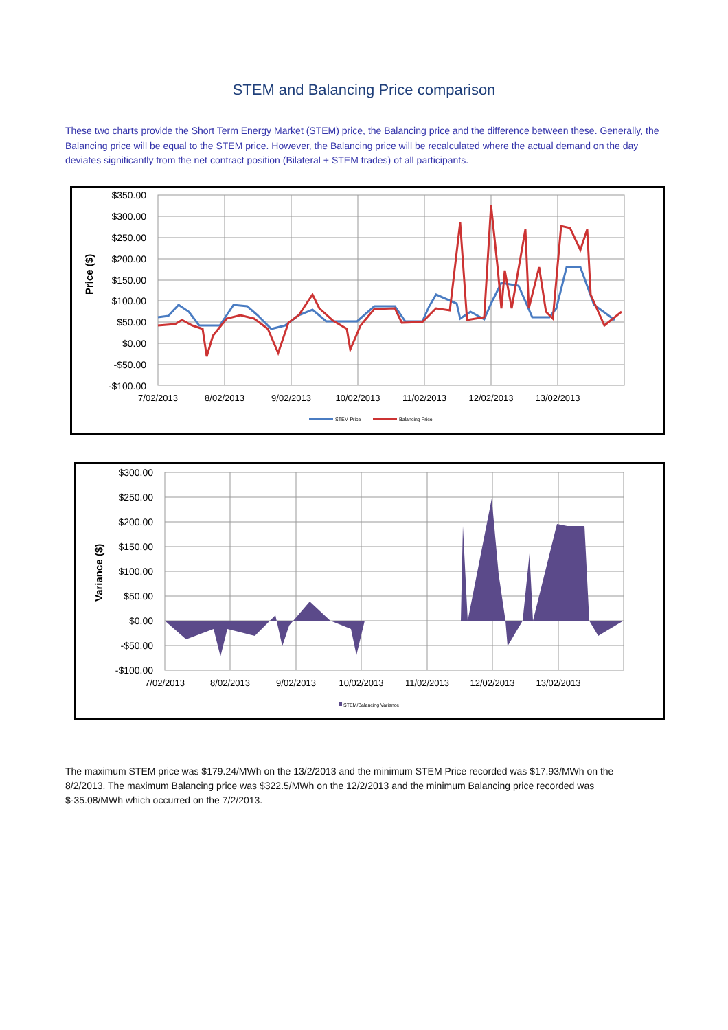STEM and Balancing Price comparison
These two charts provide the Short Term Energy Market (STEM) price, the Balancing price and the difference between these. Generally, the Balancing price will be equal to the STEM price. However, the Balancing price will be recalculated where the actual demand on the day deviates significantly from the net contract position (Bilateral + STEM trades) of all participants.
Price ($)
$350.00
$300.00
$250.00
$200.00
$150.00
$100.00
$50.00
$0.00
-$50.00
-$100.00
7/02/2013
8/02/2013
9/02/2013
10/02/2013
11/02/2013
12/02/2013
13/02/2013
STEM Price
Balancing Price
Variance ($)
$300.00
$250.00
$200.00
$150.00
$100.00
$50.00
$0.00
-$50.00
-$100.00
7/02/2013
8/02/2013
9/02/2013
10/02/2013
11/02/2013
12/02/2013
13/02/2013
STEM/Balancing Variance
The maximum STEM price was $179.24/MWh on the 13/2/2013 and the minimum STEM Price recorded was $17.93/MWh on the 8/2/2013. The maximum Balancing price was $322.5/MWh on the 12/2/2013 and the minimum Balancing price recorded was $-35.08/MWh which occurred on the 7/2/2013.